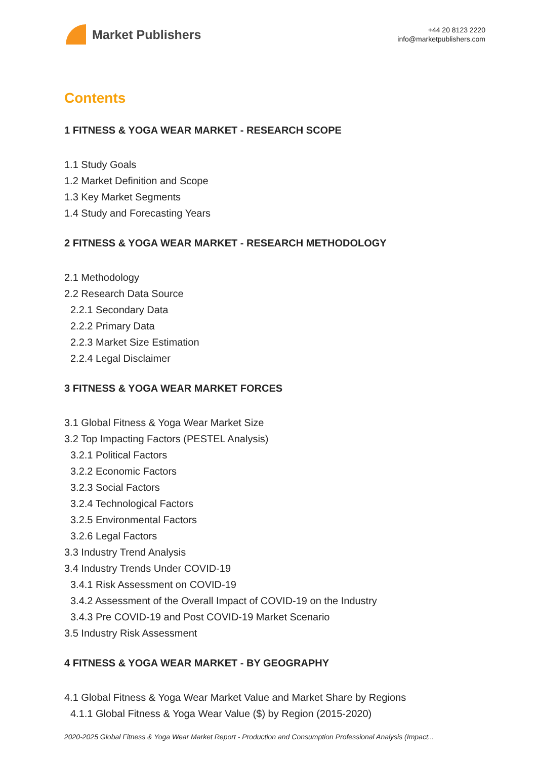Market Publishers
+44 20 8123 2220
info@marketpublishers.com
Contents
1 FITNESS & YOGA WEAR MARKET - RESEARCH SCOPE
1.1 Study Goals
1.2 Market Definition and Scope
1.3 Key Market Segments
1.4 Study and Forecasting Years
2 FITNESS & YOGA WEAR MARKET - RESEARCH METHODOLOGY
2.1 Methodology
2.2 Research Data Source
2.2.1 Secondary Data
2.2.2 Primary Data
2.2.3 Market Size Estimation
2.2.4 Legal Disclaimer
3 FITNESS & YOGA WEAR MARKET FORCES
3.1 Global Fitness & Yoga Wear Market Size
3.2 Top Impacting Factors (PESTEL Analysis)
3.2.1 Political Factors
3.2.2 Economic Factors
3.2.3 Social Factors
3.2.4 Technological Factors
3.2.5 Environmental Factors
3.2.6 Legal Factors
3.3 Industry Trend Analysis
3.4 Industry Trends Under COVID-19
3.4.1 Risk Assessment on COVID-19
3.4.2 Assessment of the Overall Impact of COVID-19 on the Industry
3.4.3 Pre COVID-19 and Post COVID-19 Market Scenario
3.5 Industry Risk Assessment
4 FITNESS & YOGA WEAR MARKET - BY GEOGRAPHY
4.1 Global Fitness & Yoga Wear Market Value and Market Share by Regions
4.1.1 Global Fitness & Yoga Wear Value ($) by Region (2015-2020)
2020-2025 Global Fitness & Yoga Wear Market Report - Production and Consumption Professional Analysis (Impact...